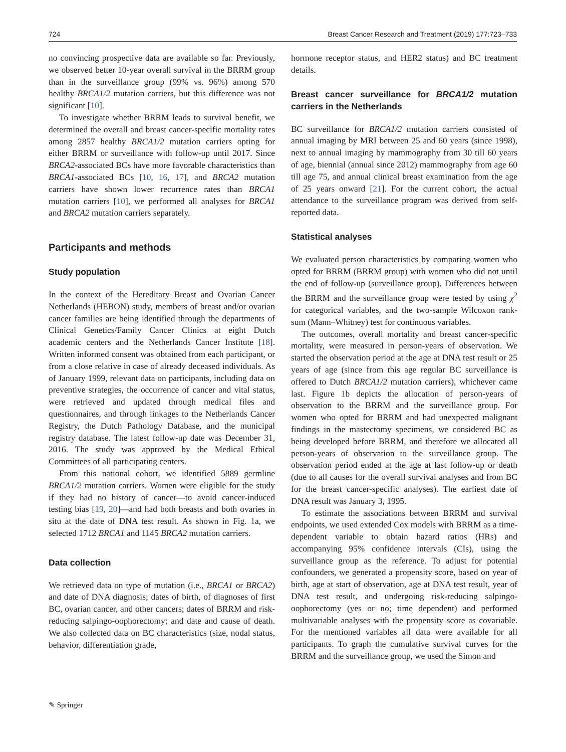724 Breast Cancer Research and Treatment (2019) 177:723–733
no convincing prospective data are available so far. Previously, we observed better 10-year overall survival in the BRRM group than in the surveillance group (99% vs. 96%) among 570 healthy BRCA1/2 mutation carriers, but this difference was not significant [10].
To investigate whether BRRM leads to survival benefit, we determined the overall and breast cancer-specific mortality rates among 2857 healthy BRCA1/2 mutation carriers opting for either BRRM or surveillance with follow-up until 2017. Since BRCA2-associated BCs have more favorable characteristics than BRCA1-associated BCs [10, 16, 17], and BRCA2 mutation carriers have shown lower recurrence rates than BRCA1 mutation carriers [10], we performed all analyses for BRCA1 and BRCA2 mutation carriers separately.
Participants and methods
Study population
In the context of the Hereditary Breast and Ovarian Cancer Netherlands (HEBON) study, members of breast and/or ovarian cancer families are being identified through the departments of Clinical Genetics/Family Cancer Clinics at eight Dutch academic centers and the Netherlands Cancer Institute [18]. Written informed consent was obtained from each participant, or from a close relative in case of already deceased individuals. As of January 1999, relevant data on participants, including data on preventive strategies, the occurrence of cancer and vital status, were retrieved and updated through medical files and questionnaires, and through linkages to the Netherlands Cancer Registry, the Dutch Pathology Database, and the municipal registry database. The latest follow-up date was December 31, 2016. The study was approved by the Medical Ethical Committees of all participating centers.
From this national cohort, we identified 5889 germline BRCA1/2 mutation carriers. Women were eligible for the study if they had no history of cancer—to avoid cancer-induced testing bias [19, 20]—and had both breasts and both ovaries in situ at the date of DNA test result. As shown in Fig. 1a, we selected 1712 BRCA1 and 1145 BRCA2 mutation carriers.
Data collection
We retrieved data on type of mutation (i.e., BRCA1 or BRCA2) and date of DNA diagnosis; dates of birth, of diagnoses of first BC, ovarian cancer, and other cancers; dates of BRRM and risk-reducing salpingo-oophorectomy; and date and cause of death. We also collected data on BC characteristics (size, nodal status, behavior, differentiation grade,
hormone receptor status, and HER2 status) and BC treatment details.
Breast cancer surveillance for BRCA1/2 mutation carriers in the Netherlands
BC surveillance for BRCA1/2 mutation carriers consisted of annual imaging by MRI between 25 and 60 years (since 1998), next to annual imaging by mammography from 30 till 60 years of age, biennial (annual since 2012) mammography from age 60 till age 75, and annual clinical breast examination from the age of 25 years onward [21]. For the current cohort, the actual attendance to the surveillance program was derived from self-reported data.
Statistical analyses
We evaluated person characteristics by comparing women who opted for BRRM (BRRM group) with women who did not until the end of follow-up (surveillance group). Differences between the BRRM and the surveillance group were tested by using χ<sup>2</sup> for categorical variables, and the two-sample Wilcoxon rank-sum (Mann–Whitney) test for continuous variables.
The outcomes, overall mortality and breast cancer-specific mortality, were measured in person-years of observation. We started the observation period at the age at DNA test result or 25 years of age (since from this age regular BC surveillance is offered to Dutch BRCA1/2 mutation carriers), whichever came last. Figure 1b depicts the allocation of person-years of observation to the BRRM and the surveillance group. For women who opted for BRRM and had unexpected malignant findings in the mastectomy specimens, we considered BC as being developed before BRRM, and therefore we allocated all person-years of observation to the surveillance group. The observation period ended at the age at last follow-up or death (due to all causes for the overall survival analyses and from BC for the breast cancer-specific analyses). The earliest date of DNA result was January 3, 1995.
To estimate the associations between BRRM and survival endpoints, we used extended Cox models with BRRM as a time-dependent variable to obtain hazard ratios (HRs) and accompanying 95% confidence intervals (CIs), using the surveillance group as the reference. To adjust for potential confounders, we generated a propensity score, based on year of birth, age at start of observation, age at DNA test result, year of DNA test result, and undergoing risk-reducing salpingo-oophorectomy (yes or no; time dependent) and performed multivariable analyses with the propensity score as covariable. For the mentioned variables all data were available for all participants. To graph the cumulative survival curves for the BRRM and the surveillance group, we used the Simon and
✎ Springer